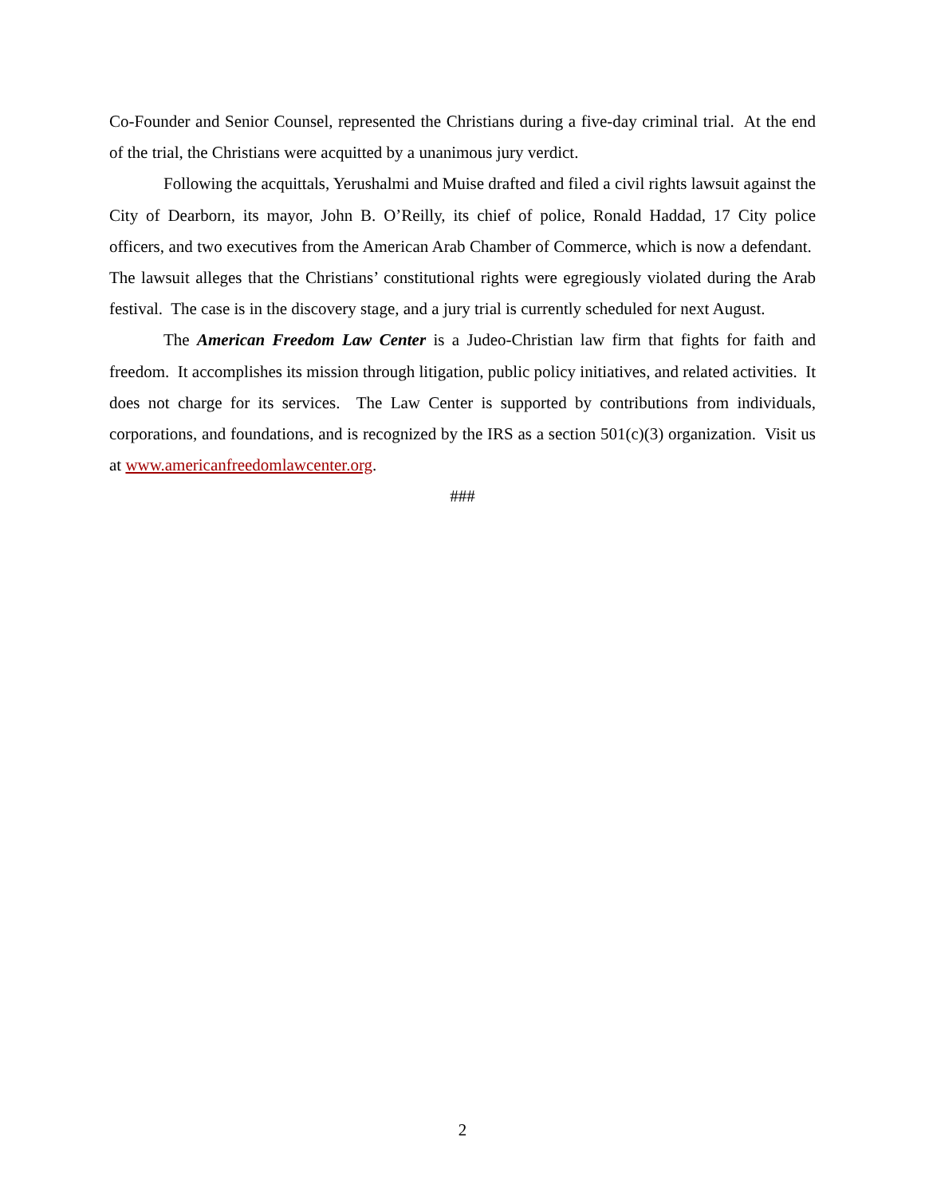Co-Founder and Senior Counsel, represented the Christians during a five-day criminal trial. At the end of the trial, the Christians were acquitted by a unanimous jury verdict.
Following the acquittals, Yerushalmi and Muise drafted and filed a civil rights lawsuit against the City of Dearborn, its mayor, John B. O’Reilly, its chief of police, Ronald Haddad, 17 City police officers, and two executives from the American Arab Chamber of Commerce, which is now a defendant. The lawsuit alleges that the Christians’ constitutional rights were egregiously violated during the Arab festival. The case is in the discovery stage, and a jury trial is currently scheduled for next August.
The American Freedom Law Center is a Judeo-Christian law firm that fights for faith and freedom. It accomplishes its mission through litigation, public policy initiatives, and related activities. It does not charge for its services. The Law Center is supported by contributions from individuals, corporations, and foundations, and is recognized by the IRS as a section 501(c)(3) organization. Visit us at www.americanfreedomlawcenter.org.
###
2